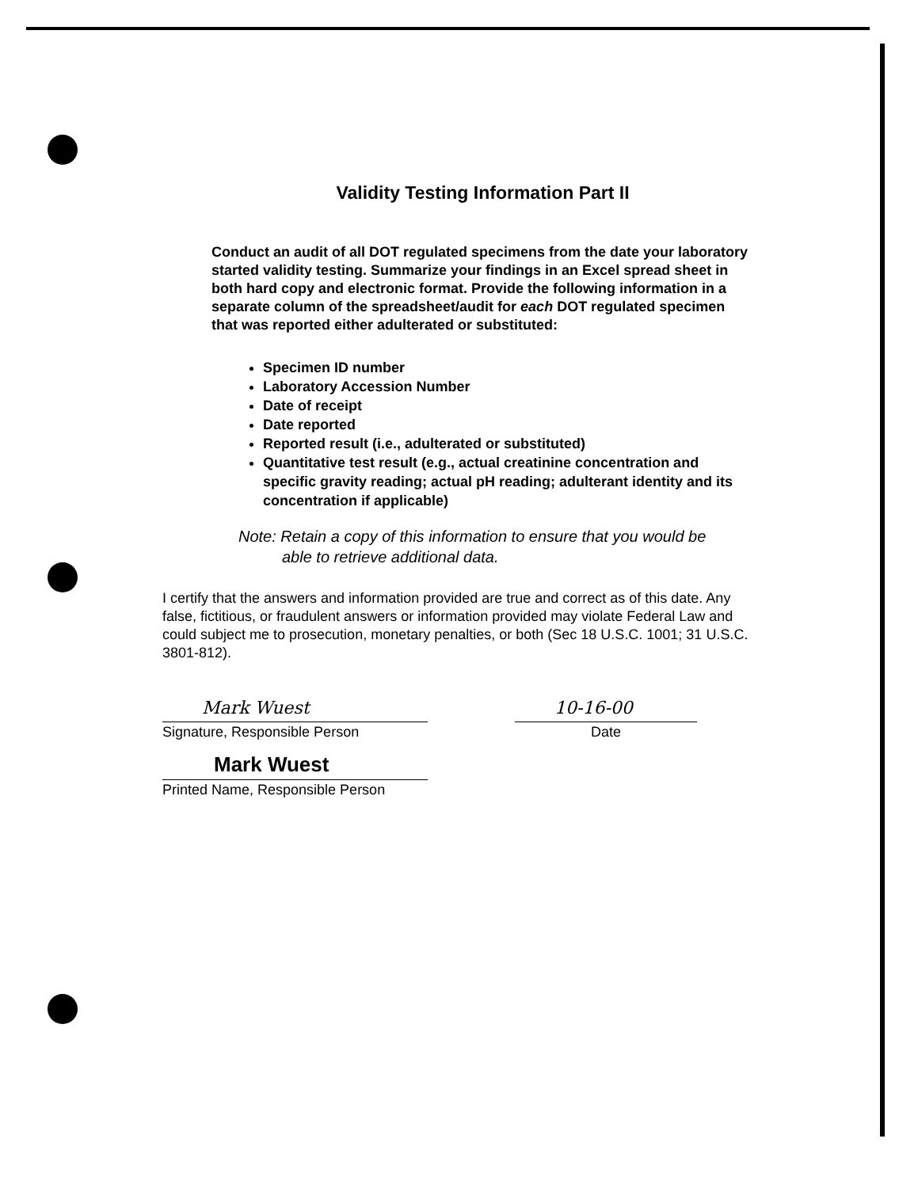Validity Testing Information Part II
Conduct an audit of all DOT regulated specimens from the date your laboratory started validity testing. Summarize your findings in an Excel spread sheet in both hard copy and electronic format. Provide the following information in a separate column of the spreadsheet/audit for each DOT regulated specimen that was reported either adulterated or substituted:
Specimen ID number
Laboratory Accession Number
Date of receipt
Date reported
Reported result (i.e., adulterated or substituted)
Quantitative test result (e.g., actual creatinine concentration and specific gravity reading; actual pH reading; adulterant identity and its concentration if applicable)
Note: Retain a copy of this information to ensure that you would be
able to retrieve additional data.
I certify that the answers and information provided are true and correct as of this date. Any false, fictitious, or fraudulent answers or information provided may violate Federal Law and could subject me to prosecution, monetary penalties, or both (Sec 18 U.S.C. 1001; 31 U.S.C. 3801-812).
Mark Wuest
Signature, Responsible Person
10-16-00
Date
Mark Wuest
Printed Name, Responsible Person